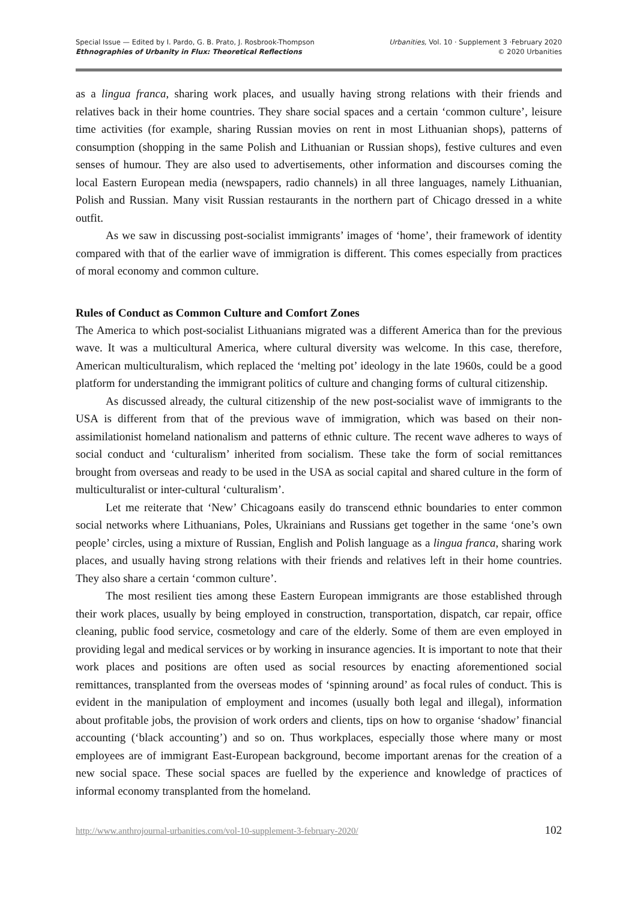Special Issue — Edited by I. Pardo, G. B. Prato, J. Rosbrook-Thompson
Ethnographies of Urbanity in Flux: Theoretical Reflections
Urbanities, Vol. 10 · Supplement 3 ·February 2020
© 2020 Urbanities
as a lingua franca, sharing work places, and usually having strong relations with their friends and relatives back in their home countries. They share social spaces and a certain ‘common culture’, leisure time activities (for example, sharing Russian movies on rent in most Lithuanian shops), patterns of consumption (shopping in the same Polish and Lithuanian or Russian shops), festive cultures and even senses of humour. They are also used to advertisements, other information and discourses coming the local Eastern European media (newspapers, radio channels) in all three languages, namely Lithuanian, Polish and Russian. Many visit Russian restaurants in the northern part of Chicago dressed in a white outfit.
As we saw in discussing post-socialist immigrants’ images of ‘home’, their framework of identity compared with that of the earlier wave of immigration is different. This comes especially from practices of moral economy and common culture.
Rules of Conduct as Common Culture and Comfort Zones
The America to which post-socialist Lithuanians migrated was a different America than for the previous wave. It was a multicultural America, where cultural diversity was welcome. In this case, therefore, American multiculturalism, which replaced the ‘melting pot’ ideology in the late 1960s, could be a good platform for understanding the immigrant politics of culture and changing forms of cultural citizenship.
As discussed already, the cultural citizenship of the new post-socialist wave of immigrants to the USA is different from that of the previous wave of immigration, which was based on their non-assimilationist homeland nationalism and patterns of ethnic culture. The recent wave adheres to ways of social conduct and ‘culturalism’ inherited from socialism. These take the form of social remittances brought from overseas and ready to be used in the USA as social capital and shared culture in the form of multiculturalist or inter-cultural ‘culturalism’.
Let me reiterate that ‘New’ Chicagoans easily do transcend ethnic boundaries to enter common social networks where Lithuanians, Poles, Ukrainians and Russians get together in the same ‘one’s own people’ circles, using a mixture of Russian, English and Polish language as a lingua franca, sharing work places, and usually having strong relations with their friends and relatives left in their home countries. They also share a certain ‘common culture’.
The most resilient ties among these Eastern European immigrants are those established through their work places, usually by being employed in construction, transportation, dispatch, car repair, office cleaning, public food service, cosmetology and care of the elderly. Some of them are even employed in providing legal and medical services or by working in insurance agencies. It is important to note that their work places and positions are often used as social resources by enacting aforementioned social remittances, transplanted from the overseas modes of ‘spinning around’ as focal rules of conduct. This is evident in the manipulation of employment and incomes (usually both legal and illegal), information about profitable jobs, the provision of work orders and clients, tips on how to organise ‘shadow’ financial accounting (‘black accounting’) and so on. Thus workplaces, especially those where many or most employees are of immigrant East-European background, become important arenas for the creation of a new social space. These social spaces are fuelled by the experience and knowledge of practices of informal economy transplanted from the homeland.
http://www.anthrojournal-urbanities.com/vol-10-supplement-3-february-2020/ 102